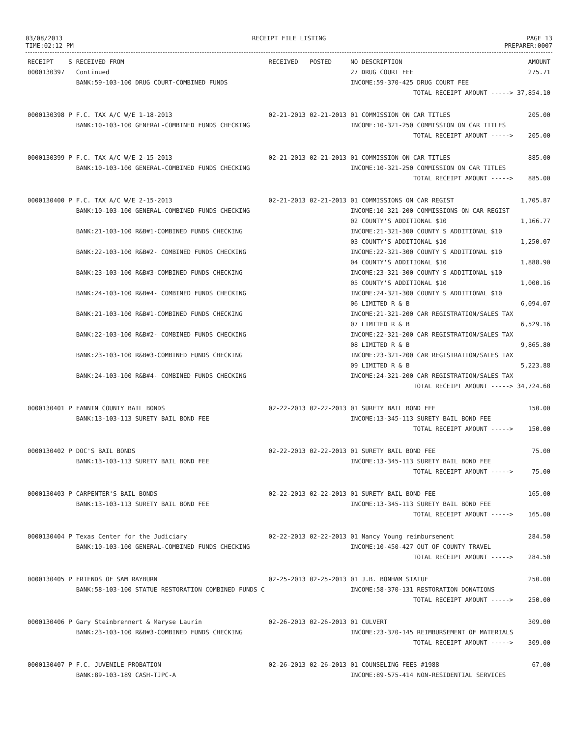03/08/2013
TIME:02:12 PM
RECEIPT FILE LISTING PAGE 13
PREPARER:0007
| RECEIPT | S | RECEIVED FROM | RECEIVED | POSTED | NO DESCRIPTION | AMOUNT |
| --- | --- | --- | --- | --- | --- | --- |
| 0000130397 | | Continued | | | 27 DRUG COURT FEE | 275.71 |
| | | BANK:59-103-100 DRUG COURT-COMBINED FUNDS | | | INCOME:59-370-425 DRUG COURT FEE | |
| | | | | | TOTAL RECEIPT AMOUNT -----> | 37,854.10 |
| 0000130398 | P | F.C. TAX A/C W/E 1-18-2013 | 02-21-2013 | 02-21-2013 | 01 COMMISSION ON CAR TITLES | 205.00 |
| | | BANK:10-103-100 GENERAL-COMBINED FUNDS CHECKING | | | INCOME:10-321-250 COMMISSION ON CAR TITLES | |
| | | | | | TOTAL RECEIPT AMOUNT -----> | 205.00 |
| 0000130399 | P | F.C. TAX A/C W/E 2-15-2013 | 02-21-2013 | 02-21-2013 | 01 COMMISSION ON CAR TITLES | 885.00 |
| | | BANK:10-103-100 GENERAL-COMBINED FUNDS CHECKING | | | INCOME:10-321-250 COMMISSION ON CAR TITLES | |
| | | | | | TOTAL RECEIPT AMOUNT -----> | 885.00 |
| 0000130400 | P | F.C. TAX A/C W/E 2-15-2013 | 02-21-2013 | 02-21-2013 | 01 COMMISSIONS ON CAR REGIST | 1,705.87 |
| | | BANK:10-103-100 GENERAL-COMBINED FUNDS CHECKING | | | INCOME:10-321-200 COMMISSIONS ON CAR REGIST | |
| | | | | | 02 COUNTY'S ADDITIONAL $10 | 1,166.77 |
| | | BANK:21-103-100 R&B#1-COMBINED FUNDS CHECKING | | | INCOME:21-321-300 COUNTY'S ADDITIONAL $10 | |
| | | | | | 03 COUNTY'S ADDITIONAL $10 | 1,250.07 |
| | | BANK:22-103-100 R&B#2- COMBINED FUNDS CHECKING | | | INCOME:22-321-300 COUNTY'S ADDITIONAL $10 | |
| | | | | | 04 COUNTY'S ADDITIONAL $10 | 1,888.90 |
| | | BANK:23-103-100 R&B#3-COMBINED FUNDS CHECKING | | | INCOME:23-321-300 COUNTY'S ADDITIONAL $10 | |
| | | | | | 05 COUNTY'S ADDITIONAL $10 | 1,000.16 |
| | | BANK:24-103-100 R&B#4- COMBINED FUNDS CHECKING | | | INCOME:24-321-300 COUNTY'S ADDITIONAL $10 | |
| | | | | | 06 LIMITED R & B | 6,094.07 |
| | | BANK:21-103-100 R&B#1-COMBINED FUNDS CHECKING | | | INCOME:21-321-200 CAR REGISTRATION/SALES TAX | |
| | | | | | 07 LIMITED R & B | 6,529.16 |
| | | BANK:22-103-100 R&B#2- COMBINED FUNDS CHECKING | | | INCOME:22-321-200 CAR REGISTRATION/SALES TAX | |
| | | | | | 08 LIMITED R & B | 9,865.80 |
| | | BANK:23-103-100 R&B#3-COMBINED FUNDS CHECKING | | | INCOME:23-321-200 CAR REGISTRATION/SALES TAX | |
| | | | | | 09 LIMITED R & B | 5,223.88 |
| | | BANK:24-103-100 R&B#4- COMBINED FUNDS CHECKING | | | INCOME:24-321-200 CAR REGISTRATION/SALES TAX | |
| | | | | | TOTAL RECEIPT AMOUNT -----> | 34,724.68 |
| 0000130401 | P | FANNIN COUNTY BAIL BONDS | 02-22-2013 | 02-22-2013 | 01 SURETY BAIL BOND FEE | 150.00 |
| | | BANK:13-103-113 SURETY BAIL BOND FEE | | | INCOME:13-345-113 SURETY BAIL BOND FEE | |
| | | | | | TOTAL RECEIPT AMOUNT -----> | 150.00 |
| 0000130402 | P | DOC'S BAIL BONDS | 02-22-2013 | 02-22-2013 | 01 SURETY BAIL BOND FEE | 75.00 |
| | | BANK:13-103-113 SURETY BAIL BOND FEE | | | INCOME:13-345-113 SURETY BAIL BOND FEE | |
| | | | | | TOTAL RECEIPT AMOUNT -----> | 75.00 |
| 0000130403 | P | CARPENTER'S BAIL BONDS | 02-22-2013 | 02-22-2013 | 01 SURETY BAIL BOND FEE | 165.00 |
| | | BANK:13-103-113 SURETY BAIL BOND FEE | | | INCOME:13-345-113 SURETY BAIL BOND FEE | |
| | | | | | TOTAL RECEIPT AMOUNT -----> | 165.00 |
| 0000130404 | P | Texas Center for the Judiciary | 02-22-2013 | 02-22-2013 | 01 Nancy Young reimbursement | 284.50 |
| | | BANK:10-103-100 GENERAL-COMBINED FUNDS CHECKING | | | INCOME:10-450-427 OUT OF COUNTY TRAVEL | |
| | | | | | TOTAL RECEIPT AMOUNT -----> | 284.50 |
| 0000130405 | P | FRIENDS OF SAM RAYBURN | 02-25-2013 | 02-25-2013 | 01 J.B. BONHAM STATUE | 250.00 |
| | | BANK:58-103-100 STATUE RESTORATION COMBINED FUNDS C | | | INCOME:58-370-131 RESTORATION DONATIONS | |
| | | | | | TOTAL RECEIPT AMOUNT -----> | 250.00 |
| 0000130406 | P | Gary Steinbrennert & Maryse Laurin | 02-26-2013 | 02-26-2013 | 01 CULVERT | 309.00 |
| | | BANK:23-103-100 R&B#3-COMBINED FUNDS CHECKING | | | INCOME:23-370-145 REIMBURSEMENT OF MATERIALS | |
| | | | | | TOTAL RECEIPT AMOUNT -----> | 309.00 |
| 0000130407 | P | F.C. JUVENILE PROBATION | 02-26-2013 | 02-26-2013 | 01 COUNSELING FEES #1988 | 67.00 |
| | | BANK:89-103-189 CASH-TJPC-A | | | INCOME:89-575-414 NON-RESIDENTIAL SERVICES | |